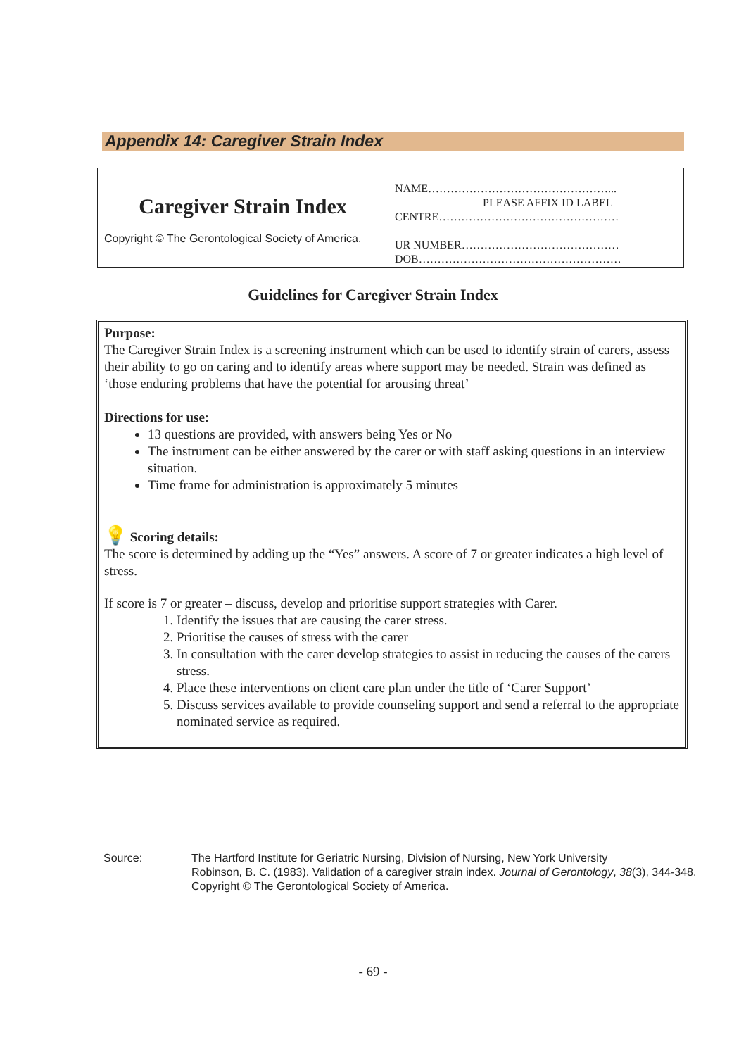Appendix 14: Caregiver Strain Index
| Caregiver Strain Index Copyright © The Gerontological Society of America. | NAME…………………………………………... PLEASE AFFIX ID LABEL CENTRE………………………………………… UR NUMBER…………………………………… DOB……………………………………………… |
Guidelines for Caregiver Strain Index
Purpose:
The Caregiver Strain Index is a screening instrument which can be used to identify strain of carers, assess their ability to go on caring and to identify areas where support may be needed. Strain was defined as ‘those enduring problems that have the potential for arousing threat’
Directions for use:
13 questions are provided, with answers being Yes or No
The instrument can be either answered by the carer or with staff asking questions in an interview situation.
Time frame for administration is approximately 5 minutes
💡 Scoring details:
The score is determined by adding up the “Yes” answers. A score of 7 or greater indicates a high level of stress.
If score is 7 or greater – discuss, develop and prioritise support strategies with Carer.
1. Identify the issues that are causing the carer stress.
2. Prioritise the causes of stress with the carer
3. In consultation with the carer develop strategies to assist in reducing the causes of the carers stress.
4. Place these interventions on client care plan under the title of ‘Carer Support’
5. Discuss services available to provide counseling support and send a referral to the appropriate nominated service as required.
Source: The Hartford Institute for Geriatric Nursing, Division of Nursing, New York University
Robinson, B. C. (1983). Validation of a caregiver strain index. Journal of Gerontology, 38(3), 344-348.
Copyright © The Gerontological Society of America.
- 69 -